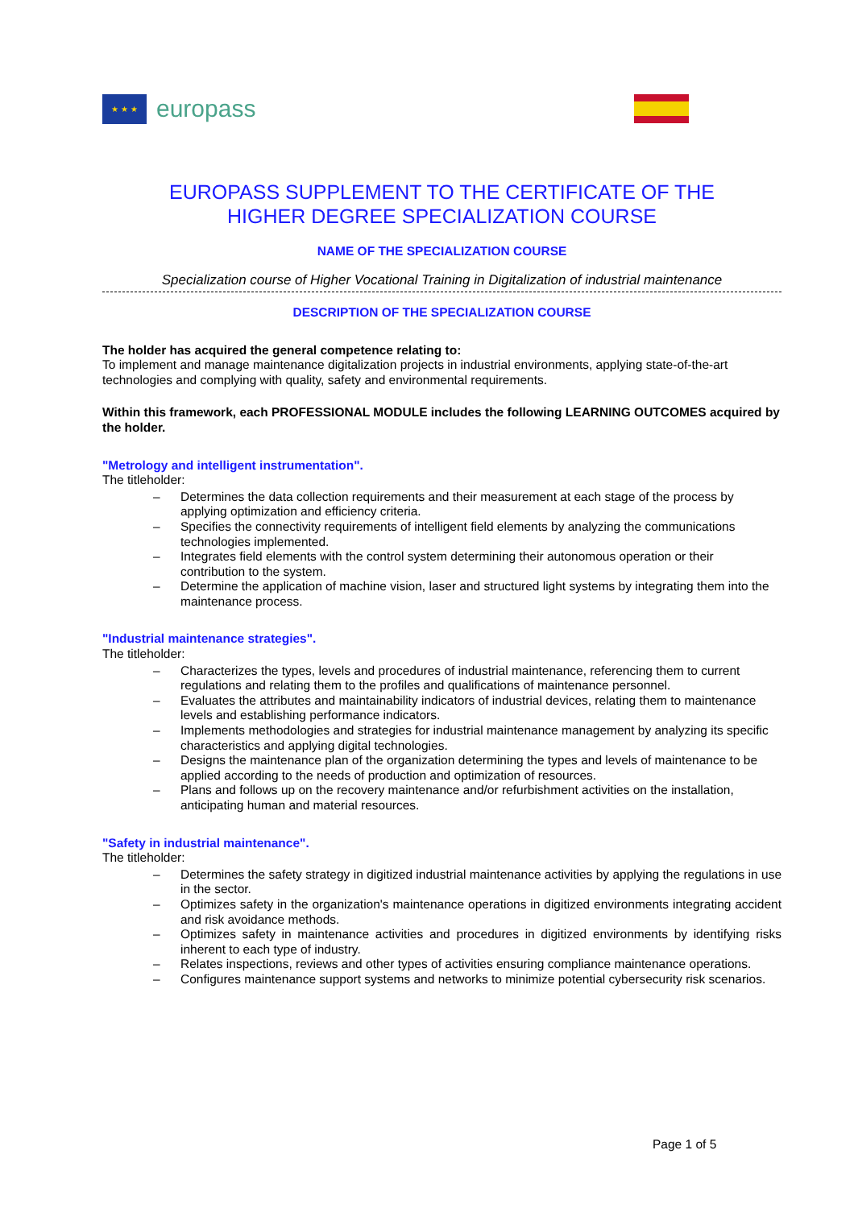★ ★ ★
europass
EUROPASS SUPPLEMENT TO THE CERTIFICATE OF THE
HIGHER DEGREE SPECIALIZATION COURSE
NAME OF THE SPECIALIZATION COURSE
Specialization course of Higher Vocational Training in Digitalization of industrial maintenance
DESCRIPTION OF THE SPECIALIZATION COURSE
The holder has acquired the general competence relating to:
To implement and manage maintenance digitalization projects in industrial environments, applying state-of-the-art technologies and complying with quality, safety and environmental requirements.
Within this framework, each PROFESSIONAL MODULE includes the following LEARNING OUTCOMES acquired by the holder.
"Metrology and intelligent instrumentation".
The titleholder:
– Determines the data collection requirements and their measurement at each stage of the process by applying optimization and efficiency criteria.
– Specifies the connectivity requirements of intelligent field elements by analyzing the communications technologies implemented.
– Integrates field elements with the control system determining their autonomous operation or their contribution to the system.
– Determine the application of machine vision, laser and structured light systems by integrating them into the maintenance process.
"Industrial maintenance strategies".
The titleholder:
– Characterizes the types, levels and procedures of industrial maintenance, referencing them to current regulations and relating them to the profiles and qualifications of maintenance personnel.
– Evaluates the attributes and maintainability indicators of industrial devices, relating them to maintenance levels and establishing performance indicators.
– Implements methodologies and strategies for industrial maintenance management by analyzing its specific characteristics and applying digital technologies.
– Designs the maintenance plan of the organization determining the types and levels of maintenance to be applied according to the needs of production and optimization of resources.
– Plans and follows up on the recovery maintenance and/or refurbishment activities on the installation, anticipating human and material resources.
"Safety in industrial maintenance".
The titleholder:
– Determines the safety strategy in digitized industrial maintenance activities by applying the regulations in use in the sector.
– Optimizes safety in the organization's maintenance operations in digitized environments integrating accident and risk avoidance methods.
– Optimizes safety in maintenance activities and procedures in digitized environments by identifying risks inherent to each type of industry.
– Relates inspections, reviews and other types of activities ensuring compliance maintenance operations.
– Configures maintenance support systems and networks to minimize potential cybersecurity risk scenarios.
Page 1 of 5